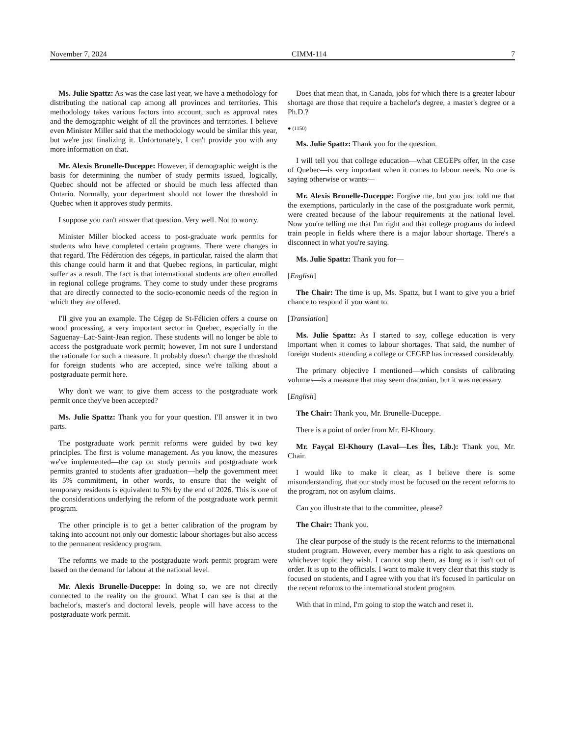November 7, 2024 CIMM-114 7
Ms. Julie Spattz: As was the case last year, we have a methodology for distributing the national cap among all provinces and territories. This methodology takes various factors into account, such as approval rates and the demographic weight of all the provinces and territories. I believe even Minister Miller said that the methodology would be similar this year, but we're just finalizing it. Unfortunately, I can't provide you with any more information on that.
Mr. Alexis Brunelle-Duceppe: However, if demographic weight is the basis for determining the number of study permits issued, logically, Quebec should not be affected or should be much less affected than Ontario. Normally, your department should not lower the threshold in Quebec when it approves study permits.
I suppose you can't answer that question. Very well. Not to worry.
Minister Miller blocked access to post-graduate work permits for students who have completed certain programs. There were changes in that regard. The Fédération des cégeps, in particular, raised the alarm that this change could harm it and that Quebec regions, in particular, might suffer as a result. The fact is that international students are often enrolled in regional college programs. They come to study under these programs that are directly connected to the socio-economic needs of the region in which they are offered.
I'll give you an example. The Cégep de St-Félicien offers a course on wood processing, a very important sector in Quebec, especially in the Saguenay–Lac-Saint-Jean region. These students will no longer be able to access the postgraduate work permit; however, I'm not sure I understand the rationale for such a measure. It probably doesn't change the threshold for foreign students who are accepted, since we're talking about a postgraduate permit here.
Why don't we want to give them access to the postgraduate work permit once they've been accepted?
Ms. Julie Spattz: Thank you for your question. I'll answer it in two parts.
The postgraduate work permit reforms were guided by two key principles. The first is volume management. As you know, the measures we've implemented—the cap on study permits and postgraduate work permits granted to students after graduation—help the government meet its 5% commitment, in other words, to ensure that the weight of temporary residents is equivalent to 5% by the end of 2026. This is one of the considerations underlying the reform of the postgraduate work permit program.
The other principle is to get a better calibration of the program by taking into account not only our domestic labour shortages but also access to the permanent residency program.
The reforms we made to the postgraduate work permit program were based on the demand for labour at the national level.
Mr. Alexis Brunelle-Duceppe: In doing so, we are not directly connected to the reality on the ground. What I can see is that at the bachelor's, master's and doctoral levels, people will have access to the postgraduate work permit.
Does that mean that, in Canada, jobs for which there is a greater labour shortage are those that require a bachelor's degree, a master's degree or a Ph.D.?
● (1150)
Ms. Julie Spattz: Thank you for the question.
I will tell you that college education—what CEGEPs offer, in the case of Quebec—is very important when it comes to labour needs. No one is saying otherwise or wants—
Mr. Alexis Brunelle-Duceppe: Forgive me, but you just told me that the exemptions, particularly in the case of the postgraduate work permit, were created because of the labour requirements at the national level. Now you're telling me that I'm right and that college programs do indeed train people in fields where there is a major labour shortage. There's a disconnect in what you're saying.
Ms. Julie Spattz: Thank you for—
[English]
The Chair: The time is up, Ms. Spattz, but I want to give you a brief chance to respond if you want to.
[Translation]
Ms. Julie Spattz: As I started to say, college education is very important when it comes to labour shortages. That said, the number of foreign students attending a college or CEGEP has increased considerably.
The primary objective I mentioned—which consists of calibrating volumes—is a measure that may seem draconian, but it was necessary.
[English]
The Chair: Thank you, Mr. Brunelle-Duceppe.
There is a point of order from Mr. El-Khoury.
Mr. Fayçal El-Khoury (Laval—Les Îles, Lib.): Thank you, Mr. Chair.
I would like to make it clear, as I believe there is some misunderstanding, that our study must be focused on the recent reforms to the program, not on asylum claims.
Can you illustrate that to the committee, please?
The Chair: Thank you.
The clear purpose of the study is the recent reforms to the international student program. However, every member has a right to ask questions on whichever topic they wish. I cannot stop them, as long as it isn't out of order. It is up to the officials. I want to make it very clear that this study is focused on students, and I agree with you that it's focused in particular on the recent reforms to the international student program.
With that in mind, I'm going to stop the watch and reset it.